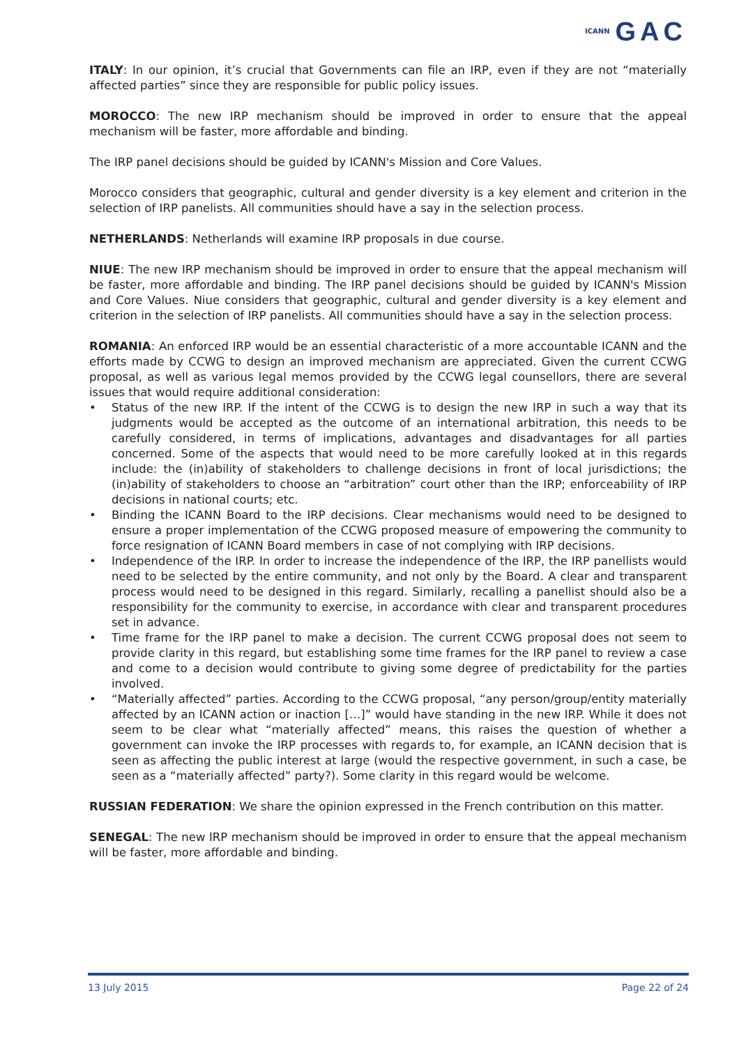ICANN GAC
ITALY: In our opinion, it’s crucial that Governments can file an IRP, even if they are not “materially affected parties” since they are responsible for public policy issues.
MOROCCO: The new IRP mechanism should be improved in order to ensure that the appeal mechanism will be faster, more affordable and binding.
The IRP panel decisions should be guided by ICANN's Mission and Core Values.
Morocco considers that geographic, cultural and gender diversity is a key element and criterion in the selection of IRP panelists. All communities should have a say in the selection process.
NETHERLANDS: Netherlands will examine IRP proposals in due course.
NIUE: The new IRP mechanism should be improved in order to ensure that the appeal mechanism will be faster, more affordable and binding. The IRP panel decisions should be guided by ICANN's Mission and Core Values. Niue considers that geographic, cultural and gender diversity is a key element and criterion in the selection of IRP panelists. All communities should have a say in the selection process.
ROMANIA: An enforced IRP would be an essential characteristic of a more accountable ICANN and the efforts made by CCWG to design an improved mechanism are appreciated. Given the current CCWG proposal, as well as various legal memos provided by the CCWG legal counsellors, there are several issues that would require additional consideration:
• Status of the new IRP. If the intent of the CCWG is to design the new IRP in such a way that its judgments would be accepted as the outcome of an international arbitration, this needs to be carefully considered, in terms of implications, advantages and disadvantages for all parties concerned. Some of the aspects that would need to be more carefully looked at in this regards include: the (in)ability of stakeholders to challenge decisions in front of local jurisdictions; the (in)ability of stakeholders to choose an “arbitration” court other than the IRP; enforceability of IRP decisions in national courts; etc.
• Binding the ICANN Board to the IRP decisions. Clear mechanisms would need to be designed to ensure a proper implementation of the CCWG proposed measure of empowering the community to force resignation of ICANN Board members in case of not complying with IRP decisions.
• Independence of the IRP. In order to increase the independence of the IRP, the IRP panellists would need to be selected by the entire community, and not only by the Board. A clear and transparent process would need to be designed in this regard. Similarly, recalling a panellist should also be a responsibility for the community to exercise, in accordance with clear and transparent procedures set in advance.
• Time frame for the IRP panel to make a decision. The current CCWG proposal does not seem to provide clarity in this regard, but establishing some time frames for the IRP panel to review a case and come to a decision would contribute to giving some degree of predictability for the parties involved.
• “Materially affected” parties. According to the CCWG proposal, “any person/group/entity materially affected by an ICANN action or inaction […]” would have standing in the new IRP. While it does not seem to be clear what “materially affected” means, this raises the question of whether a government can invoke the IRP processes with regards to, for example, an ICANN decision that is seen as affecting the public interest at large (would the respective government, in such a case, be seen as a “materially affected” party?). Some clarity in this regard would be welcome.
RUSSIAN FEDERATION: We share the opinion expressed in the French contribution on this matter.
SENEGAL: The new IRP mechanism should be improved in order to ensure that the appeal mechanism will be faster, more affordable and binding.
13 July 2015 Page 22 of 24